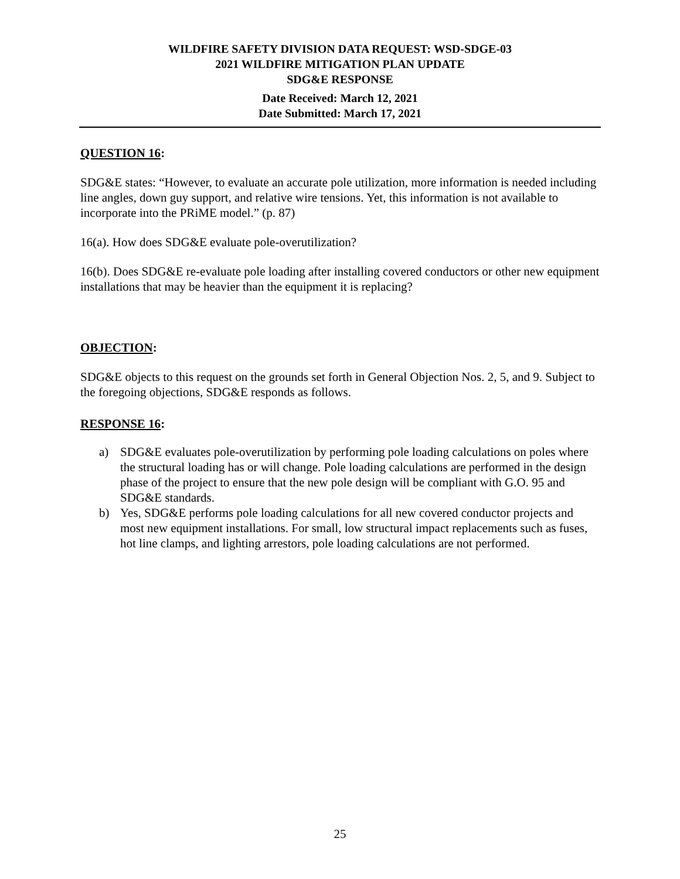WILDFIRE SAFETY DIVISION DATA REQUEST: WSD-SDGE-03
2021 WILDFIRE MITIGATION PLAN UPDATE
SDG&E RESPONSE
Date Received: March 12, 2021
Date Submitted: March 17, 2021
QUESTION 16:
SDG&E states: “However, to evaluate an accurate pole utilization, more information is needed including line angles, down guy support, and relative wire tensions. Yet, this information is not available to incorporate into the PRiME model.” (p. 87)
16(a). How does SDG&E evaluate pole-overutilization?
16(b). Does SDG&E re-evaluate pole loading after installing covered conductors or other new equipment installations that may be heavier than the equipment it is replacing?
OBJECTION:
SDG&E objects to this request on the grounds set forth in General Objection Nos. 2, 5, and 9. Subject to the foregoing objections, SDG&E responds as follows.
RESPONSE 16:
a) SDG&E evaluates pole-overutilization by performing pole loading calculations on poles where the structural loading has or will change. Pole loading calculations are performed in the design phase of the project to ensure that the new pole design will be compliant with G.O. 95 and SDG&E standards.
b) Yes, SDG&E performs pole loading calculations for all new covered conductor projects and most new equipment installations. For small, low structural impact replacements such as fuses, hot line clamps, and lighting arrestors, pole loading calculations are not performed.
25